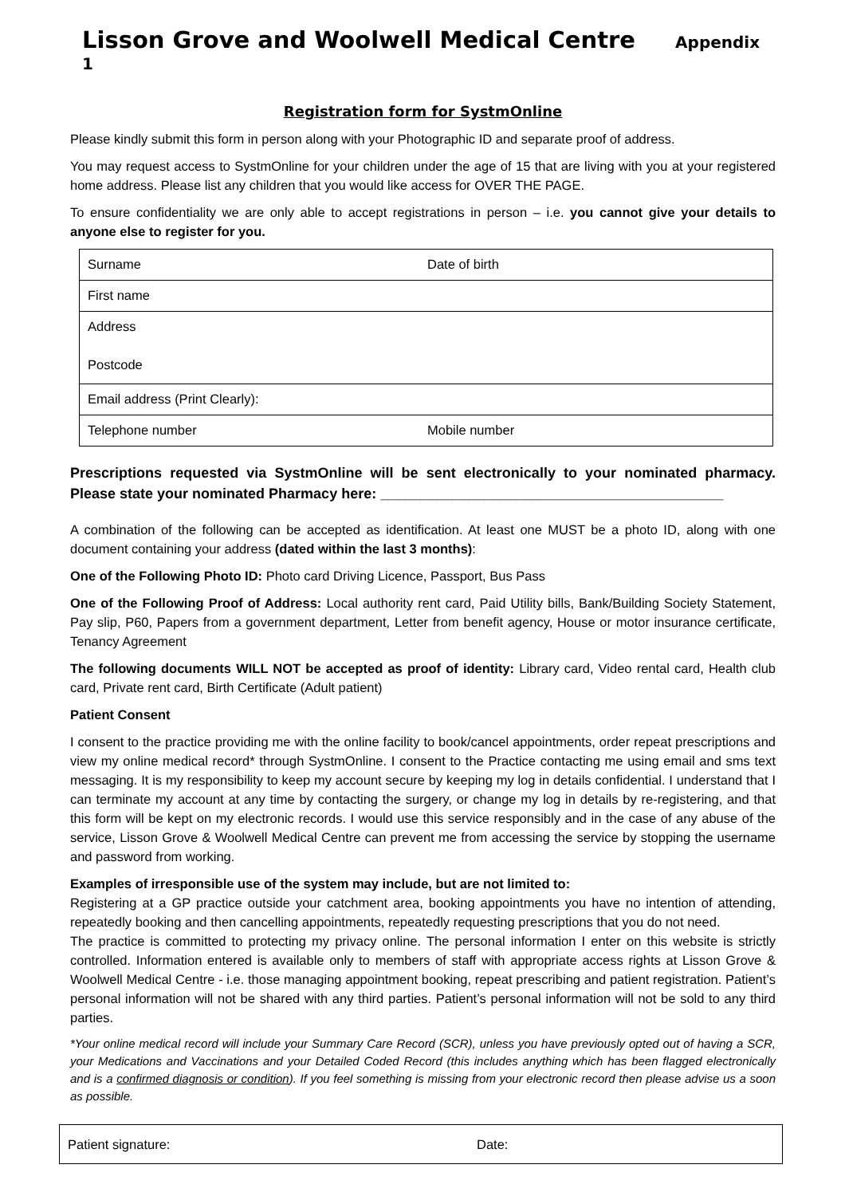Lisson Grove and Woolwell Medical Centre Appendix 1
Registration form for SystmOnline
Please kindly submit this form in person along with your Photographic ID and separate proof of address.
You may request access to SystmOnline for your children under the age of 15 that are living with you at your registered home address. Please list any children that you would like access for OVER THE PAGE.
To ensure confidentiality we are only able to accept registrations in person – i.e. you cannot give your details to anyone else to register for you.
| Surname | Date of birth |
| First name | |
| Address Postcode | |
| Email address (Print Clearly): | |
| Telephone number | Mobile number |
Prescriptions requested via SystmOnline will be sent electronically to your nominated pharmacy. Please state your nominated Pharmacy here: ___________________________________________
A combination of the following can be accepted as identification. At least one MUST be a photo ID, along with one document containing your address (dated within the last 3 months):
One of the Following Photo ID: Photo card Driving Licence, Passport, Bus Pass
One of the Following Proof of Address: Local authority rent card, Paid Utility bills, Bank/Building Society Statement, Pay slip, P60, Papers from a government department, Letter from benefit agency, House or motor insurance certificate, Tenancy Agreement
The following documents WILL NOT be accepted as proof of identity: Library card, Video rental card, Health club card, Private rent card, Birth Certificate (Adult patient)
Patient Consent
I consent to the practice providing me with the online facility to book/cancel appointments, order repeat prescriptions and view my online medical record* through SystmOnline. I consent to the Practice contacting me using email and sms text messaging. It is my responsibility to keep my account secure by keeping my log in details confidential. I understand that I can terminate my account at any time by contacting the surgery, or change my log in details by re-registering, and that this form will be kept on my electronic records. I would use this service responsibly and in the case of any abuse of the service, Lisson Grove & Woolwell Medical Centre can prevent me from accessing the service by stopping the username and password from working.
Examples of irresponsible use of the system may include, but are not limited to:
Registering at a GP practice outside your catchment area, booking appointments you have no intention of attending, repeatedly booking and then cancelling appointments, repeatedly requesting prescriptions that you do not need.
The practice is committed to protecting my privacy online. The personal information I enter on this website is strictly controlled. Information entered is available only to members of staff with appropriate access rights at Lisson Grove & Woolwell Medical Centre - i.e. those managing appointment booking, repeat prescribing and patient registration. Patient’s personal information will not be shared with any third parties. Patient’s personal information will not be sold to any third parties.
*Your online medical record will include your Summary Care Record (SCR), unless you have previously opted out of having a SCR, your Medications and Vaccinations and your Detailed Coded Record (this includes anything which has been flagged electronically and is a confirmed diagnosis or condition). If you feel something is missing from your electronic record then please advise us a soon as possible.
Patient signature: Date: